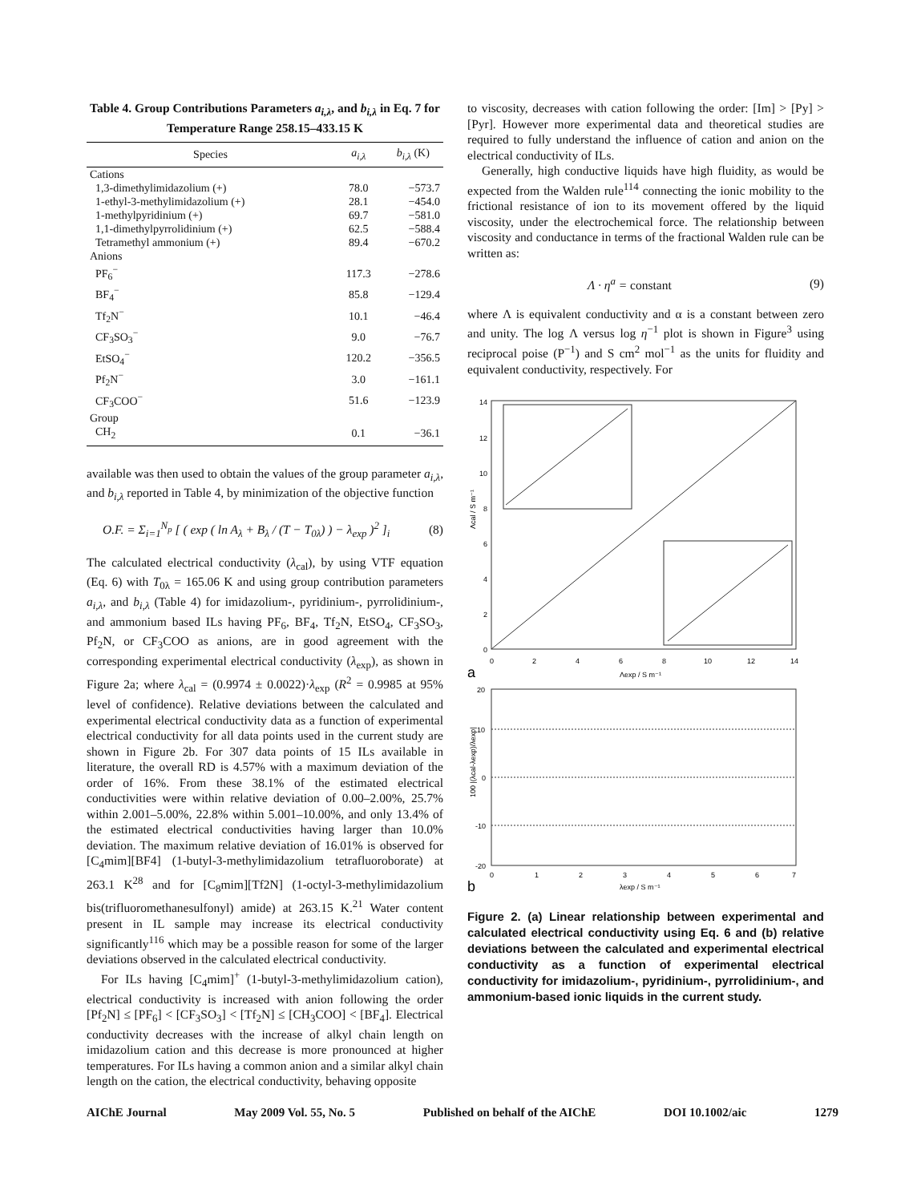Table 4. Group Contributions Parameters a<sub>i,λ</sub>, and b<sub>i,λ</sub> in Eq. 7 for Temperature Range 258.15–433.15 K
| Species | a<sub>i,λ</sub> | b<sub>i,λ</sub> (K) |
| --- | --- | --- |
| Cations | | |
| 1,3-dimethylimidazolium (+) | 78.0 | −573.7 |
| 1-ethyl-3-methylimidazolium (+) | 28.1 | −454.0 |
| 1-methylpyridinium (+) | 69.7 | −581.0 |
| 1,1-dimethylpyrrolidinium (+) | 62.5 | −588.4 |
| Tetramethyl ammonium (+) | 89.4 | −670.2 |
| Anions | | |
| PF<sub>6</sub><sup>−</sup> | 117.3 | −278.6 |
| BF<sub>4</sub><sup>−</sup> | 85.8 | −129.4 |
| Tf<sub>2</sub>N<sup>−</sup> | 10.1 | −46.4 |
| CF<sub>3</sub>SO<sub>3</sub><sup>−</sup> | 9.0 | −76.7 |
| EtSO<sub>4</sub><sup>−</sup> | 120.2 | −356.5 |
| Pf<sub>2</sub>N<sup>−</sup> | 3.0 | −161.1 |
| CF<sub>3</sub>COO<sup>−</sup> | 51.6 | −123.9 |
| Group | | |
| CH<sub>2</sub> | 0.1 | −36.1 |
available was then used to obtain the values of the group parameter a<sub>i,λ</sub>, and b<sub>i,λ</sub> reported in Table 4, by minimization of the objective function
O.F. = Σ<sub>i=1</sub><sup>N<sub>p</sub></sup> [ ( exp ( ln A<sub>λ</sub> + B<sub>λ</sub> / (T − T<sub>0λ</sub>) ) − λ<sub>exp</sub> )<sup>2</sup> ]<sub>i</sub> (8)
The calculated electrical conductivity (λ<sub>cal</sub>), by using VTF equation (Eq. 6) with T<sub>0λ</sub> = 165.06 K and using group contribution parameters a<sub>i,λ</sub>, and b<sub>i,λ</sub> (Table 4) for imidazolium-, pyridinium-, pyrrolidinium-, and ammonium based ILs having PF<sub>6</sub>, BF<sub>4</sub>, Tf<sub>2</sub>N, EtSO<sub>4</sub>, CF<sub>3</sub>SO<sub>3</sub>, Pf<sub>2</sub>N, or CF<sub>3</sub>COO as anions, are in good agreement with the corresponding experimental electrical conductivity (λ<sub>exp</sub>), as shown in Figure 2a; where λ<sub>cal</sub> = (0.9974 ± 0.0022)·λ<sub>exp</sub> (R<sup>2</sup> = 0.9985 at 95% level of confidence). Relative deviations between the calculated and experimental electrical conductivity data as a function of experimental electrical conductivity for all data points used in the current study are shown in Figure 2b. For 307 data points of 15 ILs available in literature, the overall RD is 4.57% with a maximum deviation of the order of 16%. From these 38.1% of the estimated electrical conductivities were within relative deviation of 0.00–2.00%, 25.7% within 2.001–5.00%, 22.8% within 5.001–10.00%, and only 13.4% of the estimated electrical conductivities having larger than 10.0% deviation. The maximum relative deviation of 16.01% is observed for [C<sub>4</sub>mim][BF4] (1-butyl-3-methylimidazolium tetrafluoroborate) at 263.1 K<sup>28</sup> and for [C<sub>8</sub>mim][Tf2N] (1-octyl-3-methylimidazolium bis(trifluoromethanesulfonyl) amide) at 263.15 K.<sup>21</sup> Water content present in IL sample may increase its electrical conductivity significantly<sup>116</sup> which may be a possible reason for some of the larger deviations observed in the calculated electrical conductivity.
For ILs having [C<sub>4</sub>mim]<sup>+</sup> (1-butyl-3-methylimidazolium cation), electrical conductivity is increased with anion following the order [Pf<sub>2</sub>N] ≤ [PF<sub>6</sub>] < [CF<sub>3</sub>SO<sub>3</sub>] < [Tf<sub>2</sub>N] ≤ [CH<sub>3</sub>COO] < [BF<sub>4</sub>]. Electrical conductivity decreases with the increase of alkyl chain length on imidazolium cation and this decrease is more pronounced at higher temperatures. For ILs having a common anion and a similar alkyl chain length on the cation, the electrical conductivity, behaving opposite
to viscosity, decreases with cation following the order: [Im] > [Py] > [Pyr]. However more experimental data and theoretical studies are required to fully understand the influence of cation and anion on the electrical conductivity of ILs.
Generally, high conductive liquids have high fluidity, as would be expected from the Walden rule<sup>114</sup> connecting the ionic mobility to the frictional resistance of ion to its movement offered by the liquid viscosity, under the electrochemical force. The relationship between viscosity and conductance in terms of the fractional Walden rule can be written as:
Λ · η<sup>a</sup> = constant (9)
where Λ is equivalent conductivity and α is a constant between zero and unity. The log Λ versus log η<sup>−1</sup> plot is shown in Figure<sup>3</sup> using reciprocal poise (P<sup>−1</sup>) and S cm<sup>2</sup> mol<sup>−1</sup> as the units for fluidity and equivalent conductivity, respectively. For
14
12
10
8
6
4
2
0
0
2
4
6
8
10
12
14
Λcal / S m⁻¹
a
Λexp / S m⁻¹
20
10
0
-10
-20
0
1
2
3
4
5
6
7
100 |(λcal-λexp)/λexp|
b
λexp / S m⁻¹
Figure 2. (a) Linear relationship between experimental and calculated electrical conductivity using Eq. 6 and (b) relative deviations between the calculated and experimental electrical conductivity as a function of experimental electrical conductivity for imidazolium-, pyridinium-, pyrrolidinium-, and ammonium-based ionic liquids in the current study.
AIChE Journal May 2009 Vol. 55, No. 5 Published on behalf of the AIChE DOI 10.1002/aic 1279